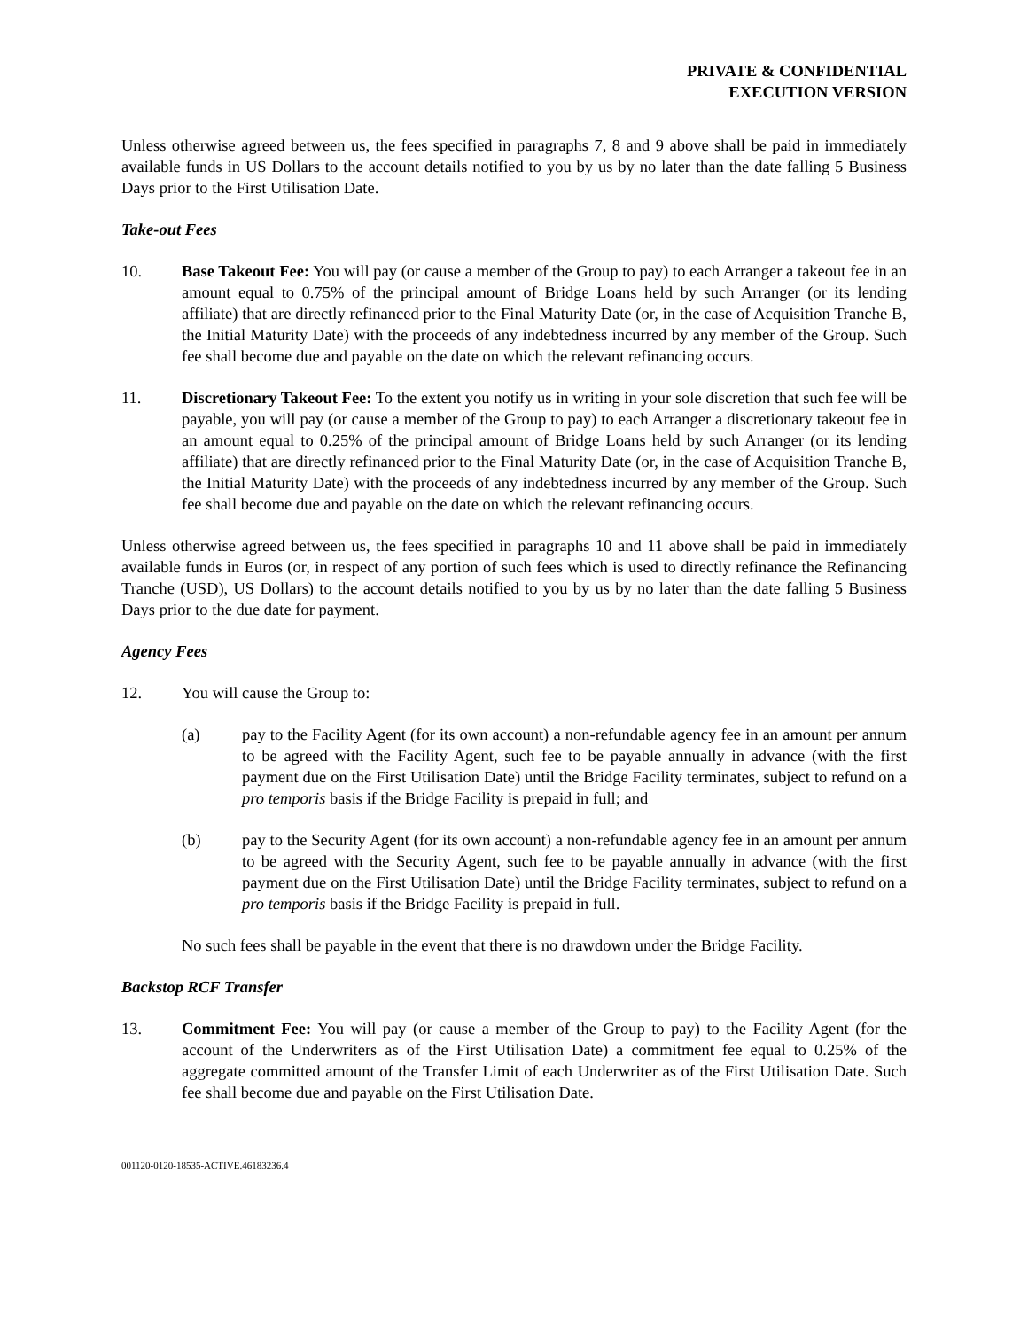PRIVATE & CONFIDENTIAL
EXECUTION VERSION
Unless otherwise agreed between us, the fees specified in paragraphs 7, 8 and 9 above shall be paid in immediately available funds in US Dollars to the account details notified to you by us by no later than the date falling 5 Business Days prior to the First Utilisation Date.
Take-out Fees
10. Base Takeout Fee: You will pay (or cause a member of the Group to pay) to each Arranger a takeout fee in an amount equal to 0.75% of the principal amount of Bridge Loans held by such Arranger (or its lending affiliate) that are directly refinanced prior to the Final Maturity Date (or, in the case of Acquisition Tranche B, the Initial Maturity Date) with the proceeds of any indebtedness incurred by any member of the Group. Such fee shall become due and payable on the date on which the relevant refinancing occurs.
11. Discretionary Takeout Fee: To the extent you notify us in writing in your sole discretion that such fee will be payable, you will pay (or cause a member of the Group to pay) to each Arranger a discretionary takeout fee in an amount equal to 0.25% of the principal amount of Bridge Loans held by such Arranger (or its lending affiliate) that are directly refinanced prior to the Final Maturity Date (or, in the case of Acquisition Tranche B, the Initial Maturity Date) with the proceeds of any indebtedness incurred by any member of the Group. Such fee shall become due and payable on the date on which the relevant refinancing occurs.
Unless otherwise agreed between us, the fees specified in paragraphs 10 and 11 above shall be paid in immediately available funds in Euros (or, in respect of any portion of such fees which is used to directly refinance the Refinancing Tranche (USD), US Dollars) to the account details notified to you by us by no later than the date falling 5 Business Days prior to the due date for payment.
Agency Fees
12. You will cause the Group to:
(a) pay to the Facility Agent (for its own account) a non-refundable agency fee in an amount per annum to be agreed with the Facility Agent, such fee to be payable annually in advance (with the first payment due on the First Utilisation Date) until the Bridge Facility terminates, subject to refund on a pro temporis basis if the Bridge Facility is prepaid in full; and
(b) pay to the Security Agent (for its own account) a non-refundable agency fee in an amount per annum to be agreed with the Security Agent, such fee to be payable annually in advance (with the first payment due on the First Utilisation Date) until the Bridge Facility terminates, subject to refund on a pro temporis basis if the Bridge Facility is prepaid in full.
No such fees shall be payable in the event that there is no drawdown under the Bridge Facility.
Backstop RCF Transfer
13. Commitment Fee: You will pay (or cause a member of the Group to pay) to the Facility Agent (for the account of the Underwriters as of the First Utilisation Date) a commitment fee equal to 0.25% of the aggregate committed amount of the Transfer Limit of each Underwriter as of the First Utilisation Date. Such fee shall become due and payable on the First Utilisation Date.
001120-0120-18535-ACTIVE.46183236.4